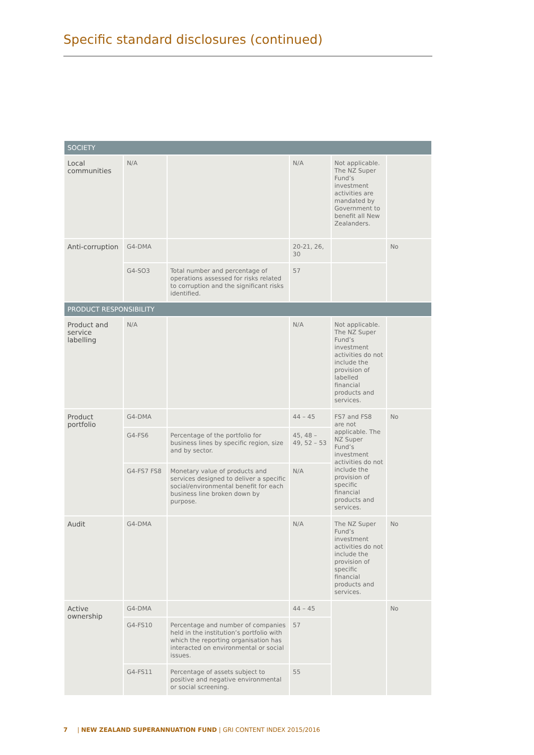Specific standard disclosures (continued)
| SOCIETY | | | | | |
| Local communities | N/A | | N/A | Not applicable. The NZ Super Fund’s investment activities are mandated by Government to benefit all New Zealanders. | |
| Anti-corruption | G4-DMA | | 20-21, 26, 30 | | No |
| | G4-SO3 | Total number and percentage of operations assessed for risks related to corruption and the significant risks identified. | 57 | | |
| PRODUCT RESPONSIBILITY | | | | | |
| Product and service labelling | N/A | | N/A | Not applicable. The NZ Super Fund’s investment activities do not include the provision of labelled financial products and services. | |
| Product portfolio | G4-DMA | | 44 – 45 | FS7 and FS8 are not applicable. The NZ Super Fund’s investment activities do not include the provision of specific financial products and services. | No |
| | G4-FS6 | Percentage of the portfolio for business lines by specific region, size and by sector. | 45, 48 – 49, 52 – 53 | | |
| | G4-FS7 FS8 | Monetary value of products and services designed to deliver a specific social/environmental benefit for each business line broken down by purpose. | N/A | | |
| Audit | G4-DMA | | N/A | The NZ Super Fund’s investment activities do not include the provision of specific financial products and services. | No |
| Active ownership | G4-DMA | | 44 – 45 | | No |
| | G4-FS10 | Percentage and number of companies held in the institution’s portfolio with which the reporting organisation has interacted on environmental or social issues. | 57 | | |
| | G4-FS11 | Percentage of assets subject to positive and negative environmental or social screening. | 55 | | |
7 | NEW ZEALAND SUPERANNUATION FUND | GRI CONTENT INDEX 2015/2016